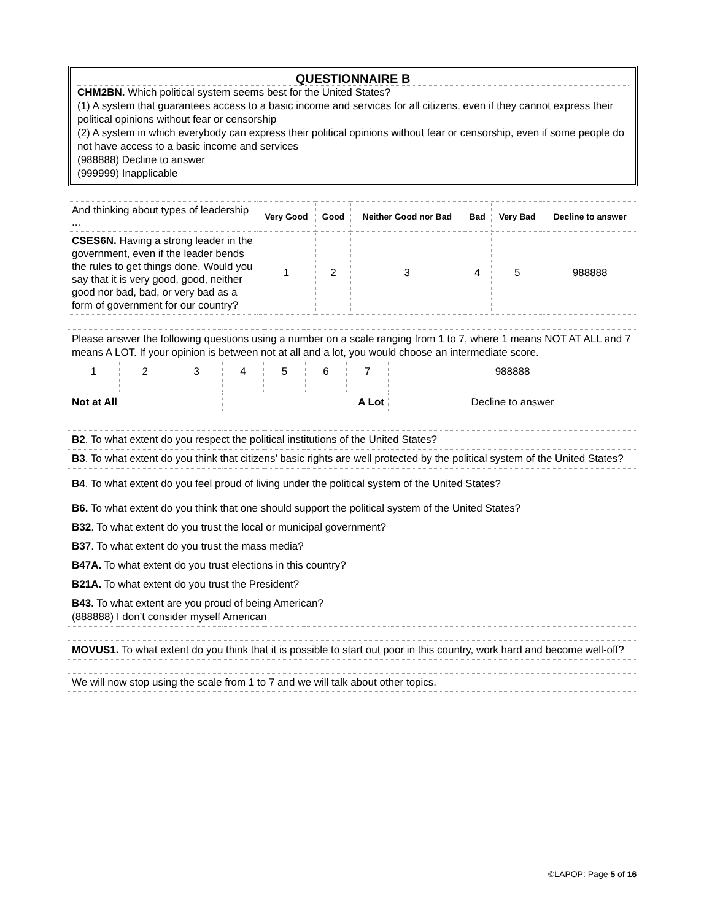QUESTIONNAIRE B
CHM2BN. Which political system seems best for the United States?
(1) A system that guarantees access to a basic income and services for all citizens, even if they cannot express their political opinions without fear or censorship
(2) A system in which everybody can express their political opinions without fear or censorship, even if some people do not have access to a basic income and services
(988888) Decline to answer
(999999) Inapplicable
| And thinking about types of leadership ... | Very Good | Good | Neither Good nor Bad | Bad | Very Bad | Decline to answer |
| CSES6N. Having a strong leader in the government, even if the leader bends the rules to get things done. Would you say that it is very good, good, neither good nor bad, bad, or very bad as a form of government for our country? | 1 | 2 | 3 | 4 | 5 | 988888 |
| Please answer the following questions using a number on a scale ranging from 1 to 7, where 1 means NOT AT ALL and 7 means A LOT. If your opinion is between not at all and a lot, you would choose an intermediate score. | | | | | | | |
| 1 | 2 | 3 | 4 | 5 | 6 | 7 | 988888 |
| Not at All | | | A Lot | | | | Decline to answer |
| B2 . To what extent do you respect the political institutions of the United States? | | | | | | | |
| B3 . To what extent do you think that citizens’ basic rights are well protected by the political system of the United States? | | | | | | | |
| B4 . To what extent do you feel proud of living under the political system of the United States? | | | | | | | |
| B6. To what extent do you think that one should support the political system of the United States? | | | | | | | |
| B32 . To what extent do you trust the local or municipal government? | | | | | | | |
| B37 . To what extent do you trust the mass media? | | | | | | | |
| B47A. To what extent do you trust elections in this country? | | | | | | | |
| B21A. To what extent do you trust the President? | | | | | | | |
| B43. To what extent are you proud of being American? (888888) I don’t consider myself American | | | | | | | |
| MOVUS1. To what extent do you think that it is possible to start out poor in this country, work hard and become well-off? |
| We will now stop using the scale from 1 to 7 and we will talk about other topics. |
©LAPOP: Page 5 of 16